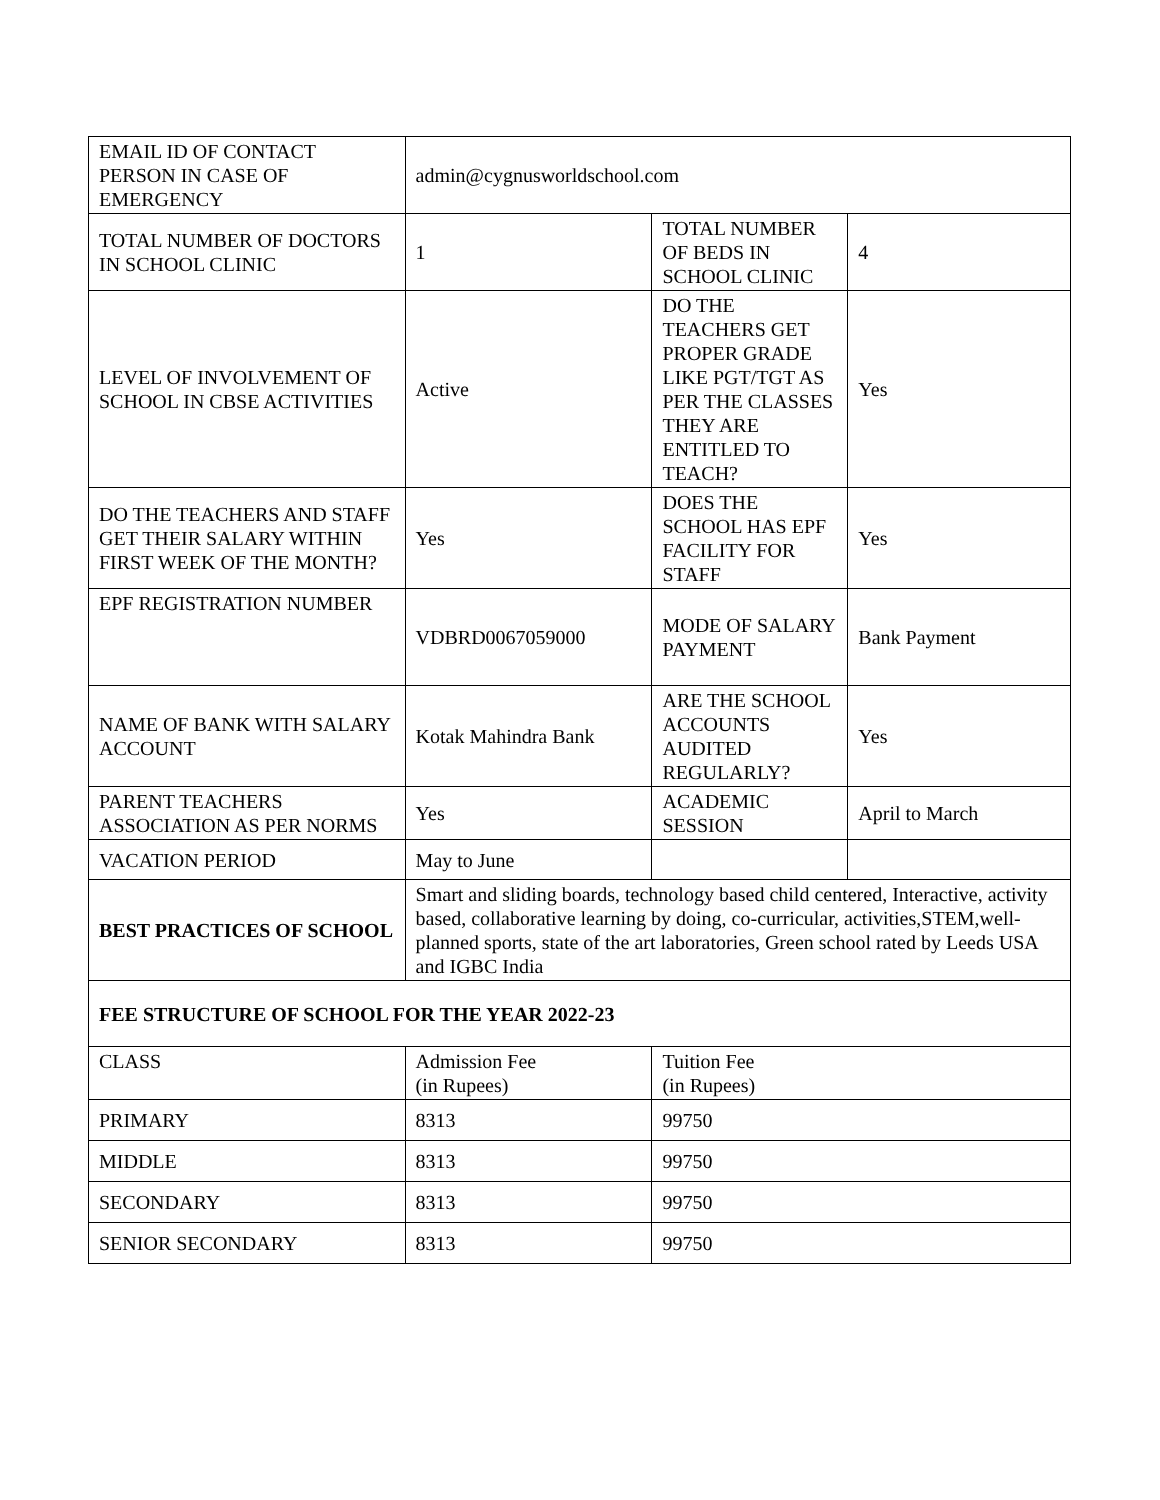| EMAIL ID OF CONTACT PERSON IN CASE OF EMERGENCY | admin@cygnusworldschool.com | | |
| TOTAL NUMBER OF DOCTORS IN SCHOOL CLINIC | 1 | TOTAL NUMBER OF BEDS IN SCHOOL CLINIC | 4 |
| LEVEL OF INVOLVEMENT OF SCHOOL IN CBSE ACTIVITIES | Active | DO THE TEACHERS GET PROPER GRADE LIKE PGT/TGT AS PER THE CLASSES THEY ARE ENTITLED TO TEACH? | Yes |
| DO THE TEACHERS AND STAFF GET THEIR SALARY WITHIN FIRST WEEK OF THE MONTH? | Yes | DOES THE SCHOOL HAS EPF FACILITY FOR STAFF | Yes |
| EPF REGISTRATION NUMBER | VDBRD0067059000 | MODE OF SALARY PAYMENT | Bank Payment |
| NAME OF BANK WITH SALARY ACCOUNT | Kotak Mahindra Bank | ARE THE SCHOOL ACCOUNTS AUDITED REGULARLY? | Yes |
| PARENT TEACHERS ASSOCIATION AS PER NORMS | Yes | ACADEMIC SESSION | April to March |
| VACATION PERIOD | May to June | | |
| BEST PRACTICES OF SCHOOL | Smart and sliding boards, technology based child centered, Interactive, activity based, collaborative learning by doing, co-curricular, activities,STEM,well-planned sports, state of the art laboratories, Green school rated by Leeds USA and IGBC India | | |
| FEE STRUCTURE OF SCHOOL FOR THE YEAR 2022-23 | | | |
| CLASS | Admission Fee (in Rupees) | Tuition Fee (in Rupees) | |
| PRIMARY | 8313 | 99750 | |
| MIDDLE | 8313 | 99750 | |
| SECONDARY | 8313 | 99750 | |
| SENIOR SECONDARY | 8313 | 99750 | |